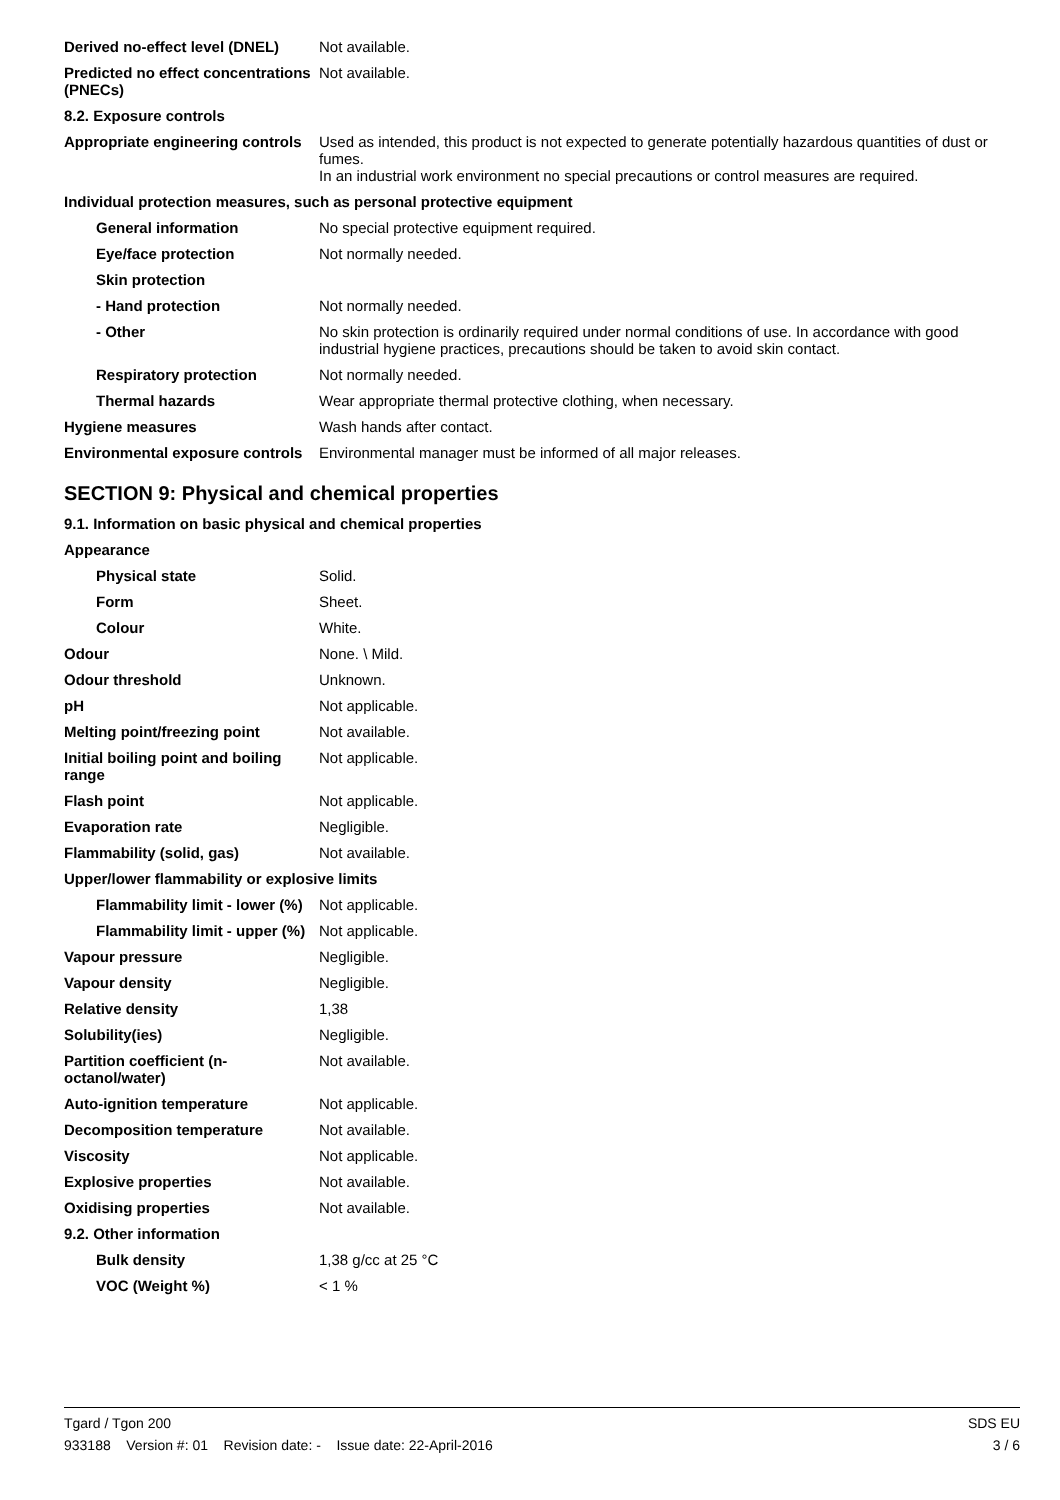| Derived no-effect level (DNEL) | Not available. |
| Predicted no effect concentrations (PNECs) | Not available. |
| 8.2. Exposure controls | |
| Appropriate engineering controls | Used as intended, this product is not expected to generate potentially hazardous quantities of dust or fumes. In an industrial work environment no special precautions or control measures are required. |
| Individual protection measures, such as personal protective equipment | |
| General information | No special protective equipment required. |
| Eye/face protection | Not normally needed. |
| Skin protection | |
| - Hand protection | Not normally needed. |
| - Other | No skin protection is ordinarily required under normal conditions of use. In accordance with good industrial hygiene practices, precautions should be taken to avoid skin contact. |
| Respiratory protection | Not normally needed. |
| Thermal hazards | Wear appropriate thermal protective clothing, when necessary. |
| Hygiene measures | Wash hands after contact. |
| Environmental exposure controls | Environmental manager must be informed of all major releases. |
SECTION 9: Physical and chemical properties
| 9.1. Information on basic physical and chemical properties | |
| Appearance | |
| Physical state | Solid. |
| Form | Sheet. |
| Colour | White. |
| Odour | None. \ Mild. |
| Odour threshold | Unknown. |
| pH | Not applicable. |
| Melting point/freezing point | Not available. |
| Initial boiling point and boiling range | Not applicable. |
| Flash point | Not applicable. |
| Evaporation rate | Negligible. |
| Flammability (solid, gas) | Not available. |
| Upper/lower flammability or explosive limits | |
| Flammability limit - lower (%) | Not applicable. |
| Flammability limit - upper (%) | Not applicable. |
| Vapour pressure | Negligible. |
| Vapour density | Negligible. |
| Relative density | 1,38 |
| Solubility(ies) | Negligible. |
| Partition coefficient (n-octanol/water) | Not available. |
| Auto-ignition temperature | Not applicable. |
| Decomposition temperature | Not available. |
| Viscosity | Not applicable. |
| Explosive properties | Not available. |
| Oxidising properties | Not available. |
| 9.2. Other information | |
| Bulk density | 1,38 g/cc at 25 °C |
| VOC (Weight %) | < 1 % |
Tgard / Tgon 200 SDS EU
933188 Version #: 01 Revision date: - Issue date: 22-April-2016 3 / 6